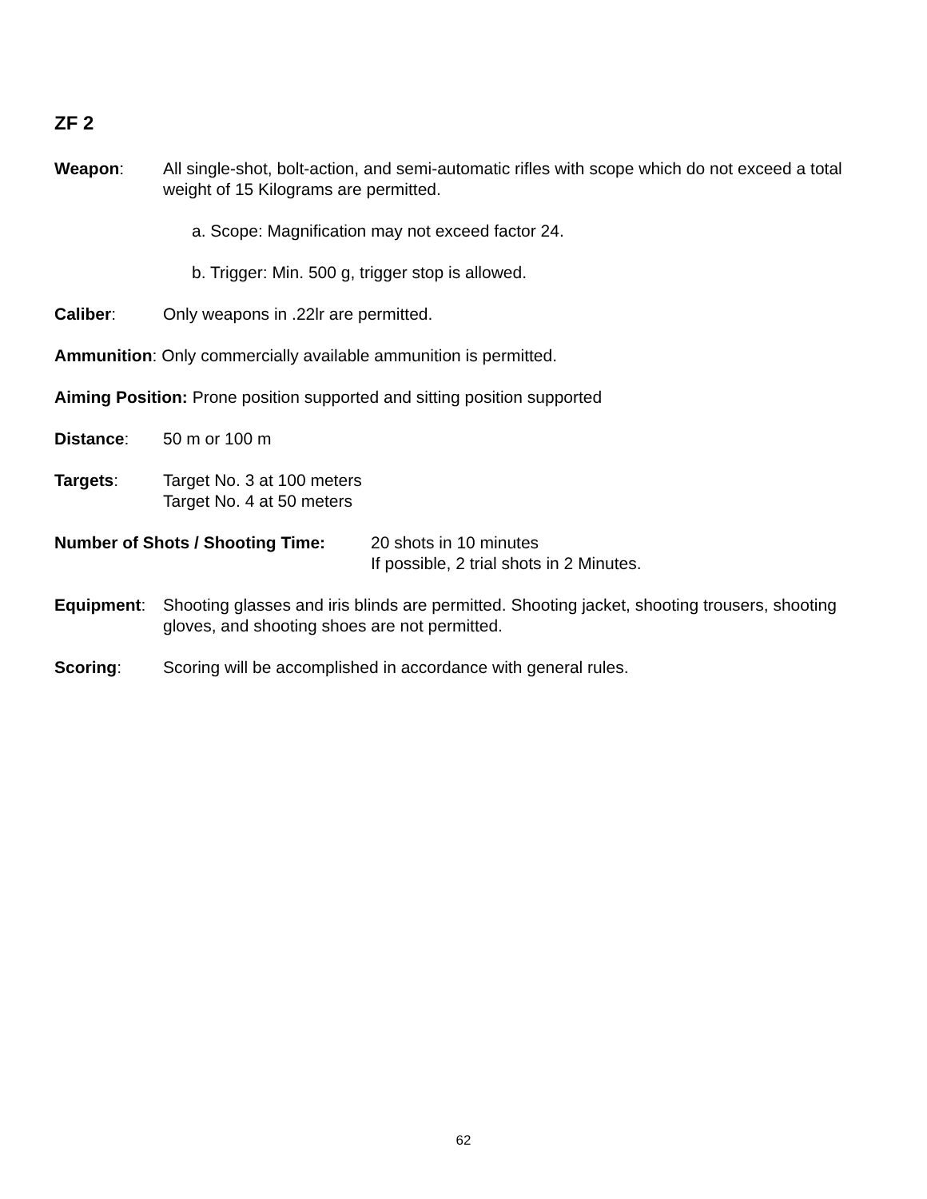ZF 2
Weapon: All single-shot, bolt-action, and semi-automatic rifles with scope which do not exceed a total weight of 15 Kilograms are permitted.
a. Scope: Magnification may not exceed factor 24.
b. Trigger: Min. 500 g, trigger stop is allowed.
Caliber: Only weapons in .22lr are permitted.
Ammunition: Only commercially available ammunition is permitted.
Aiming Position: Prone position supported and sitting position supported
Distance: 50 m or 100 m
Targets: Target No. 3 at 100 meters
Target No. 4 at 50 meters
Number of Shots / Shooting Time:
20 shots in 10 minutes
If possible, 2 trial shots in 2 Minutes.
Equipment: Shooting glasses and iris blinds are permitted. Shooting jacket, shooting trousers, shooting gloves, and shooting shoes are not permitted.
Scoring: Scoring will be accomplished in accordance with general rules.
62